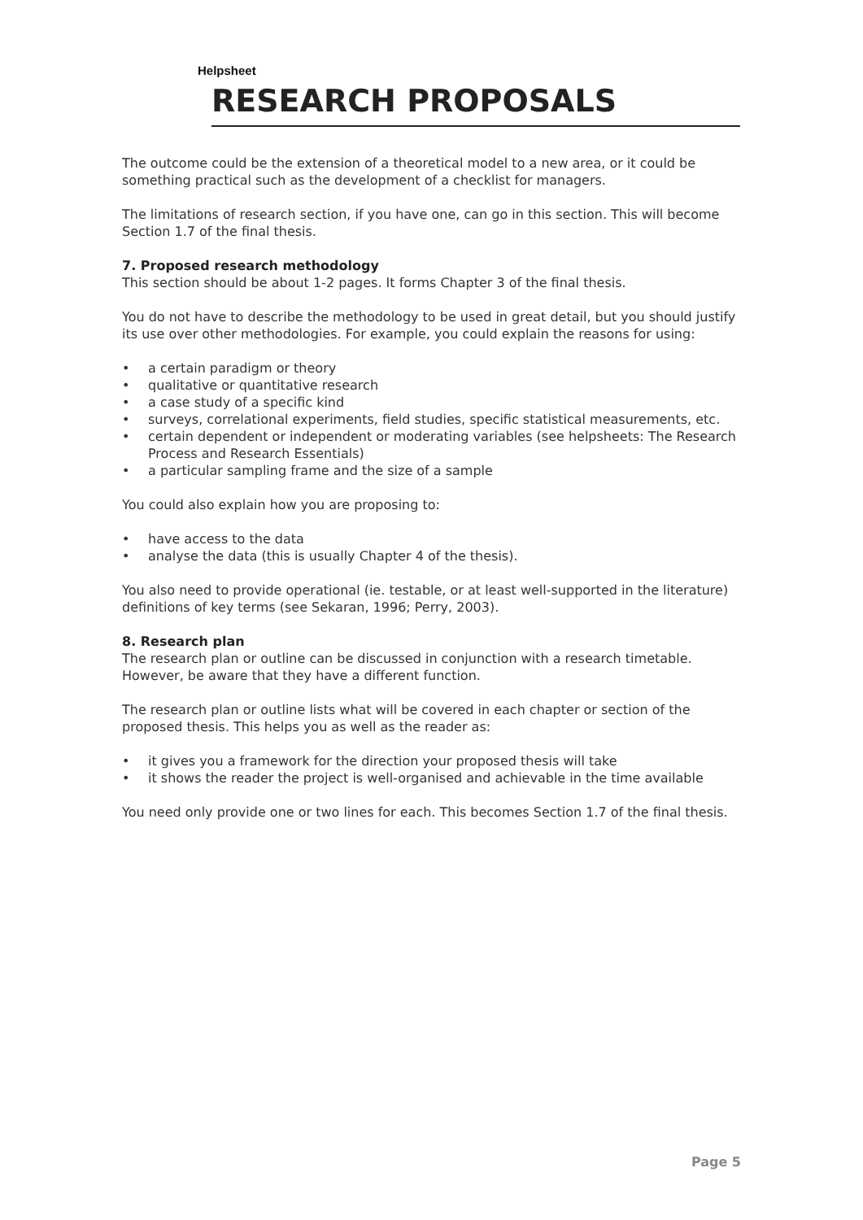Helpsheet
RESEARCH PROPOSALS
The outcome could be the extension of a theoretical model to a new area, or it could be something practical such as the development of a checklist for managers.
The limitations of research section, if you have one, can go in this section. This will become Section 1.7 of the final thesis.
7. Proposed research methodology
This section should be about 1-2 pages. It forms Chapter 3 of the final thesis.
You do not have to describe the methodology to be used in great detail, but you should justify its use over other methodologies. For example, you could explain the reasons for using:
• a certain paradigm or theory
• qualitative or quantitative research
• a case study of a specific kind
• surveys, correlational experiments, field studies, specific statistical measurements, etc.
• certain dependent or independent or moderating variables (see helpsheets: The Research Process and Research Essentials)
• a particular sampling frame and the size of a sample
You could also explain how you are proposing to:
• have access to the data
• analyse the data (this is usually Chapter 4 of the thesis).
You also need to provide operational (ie. testable, or at least well-supported in the literature) definitions of key terms (see Sekaran, 1996; Perry, 2003).
8. Research plan
The research plan or outline can be discussed in conjunction with a research timetable. However, be aware that they have a different function.
The research plan or outline lists what will be covered in each chapter or section of the proposed thesis. This helps you as well as the reader as:
• it gives you a framework for the direction your proposed thesis will take
• it shows the reader the project is well-organised and achievable in the time available
You need only provide one or two lines for each. This becomes Section 1.7 of the final thesis.
Page 5